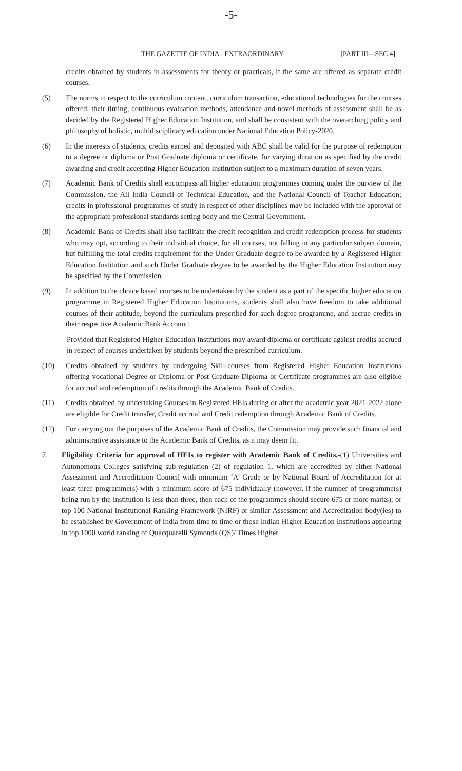-5-
THE GAZETTE OF INDIA : EXTRAORDINARY [PART III—SEC.4]
credits obtained by students in assessments for theory or practicals, if the same are offered as separate credit courses.
(5) The norms in respect to the curriculum content, curriculum transaction, educational technologies for the courses offered, their timing, continuous evaluation methods, attendance and novel methods of assessment shall be as decided by the Registered Higher Education Institution, and shall be consistent with the overarching policy and philosophy of holistic, multidisciplinary education under National Education Policy-2020.
(6) In the interests of students, credits earned and deposited with ABC shall be valid for the purpose of redemption to a degree or diploma or Post Graduate diploma or certificate, for varying duration as specified by the credit awarding and credit accepting Higher Education Institution subject to a maximum duration of seven years.
(7) Academic Bank of Credits shall encompass all higher education programmes coming under the purview of the Commission, the All India Council of Technical Education, and the National Council of Teacher Education; credits in professional programmes of study in respect of other disciplines may be included with the approval of the appropriate professional standards setting body and the Central Government.
(8) Academic Bank of Credits shall also facilitate the credit recognition and credit redemption process for students who may opt, according to their individual choice, for all courses, not falling in any particular subject domain, but fulfilling the total credits requirement for the Under Graduate degree to be awarded by a Registered Higher Education Institution and such Under Graduate degree to be awarded by the Higher Education Institution may be specified by the Commission.
(9) In addition to the choice based courses to be undertaken by the student as a part of the specific higher education programme in Registered Higher Education Institutions, students shall also have freedom to take additional courses of their aptitude, beyond the curriculum prescribed for such degree programme, and accrue credits in their respective Academic Bank Account:
Provided that Registered Higher Education Institutions may award diploma or certificate against credits accrued in respect of courses undertaken by students beyond the prescribed curriculum.
(10) Credits obtained by students by undergoing Skill-courses from Registered Higher Education Institutions offering vocational Degree or Diploma or Post Graduate Diploma or Certificate programmes are also eligible for accrual and redemption of credits through the Academic Bank of Credits.
(11) Credits obtained by undertaking Courses in Registered HEIs during or after the academic year 2021-2022 alone are eligible for Credit transfer, Credit accrual and Credit redemption through Academic Bank of Credits.
(12) For carrying out the purposes of the Academic Bank of Credits, the Commission may provide such financial and administrative assistance to the Academic Bank of Credits, as it may deem fit.
7. Eligibility Criteria for approval of HEIs to register with Academic Bank of Credits.-(1) Universities and Autonomous Colleges satisfying sub-regulation (2) of regulation 1, which are accredited by either National Assessment and Accreditation Council with minimum ‘A’ Grade or by National Board of Accreditation for at least three programme(s) with a minimum score of 675 individually (however, if the number of programme(s) being run by the Institution is less than three, then each of the programmes should secure 675 or more marks); or top 100 National Institutional Ranking Framework (NIRF) or similar Assessment and Accreditation body(ies) to be established by Government of India from time to time or those Indian Higher Education Institutions appearing in top 1000 world ranking of Quacquarelli Symonds (QS)/ Times Higher